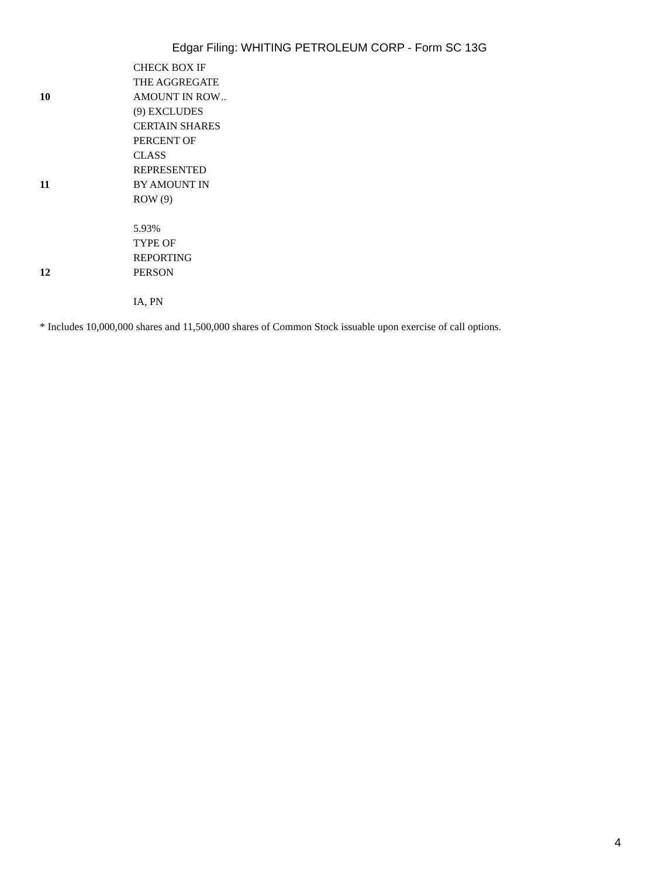Edgar Filing: WHITING PETROLEUM CORP - Form SC 13G
| 10 | CHECK BOX IF THE AGGREGATE AMOUNT IN ROW (9) EXCLUDES CERTAIN SHARES | .. |
| 11 | PERCENT OF CLASS REPRESENTED BY AMOUNT IN ROW (9) 5.93% | |
| 12 | TYPE OF REPORTING PERSON IA, PN | |
* Includes 10,000,000 shares and 11,500,000 shares of Common Stock issuable upon exercise of call options.
4